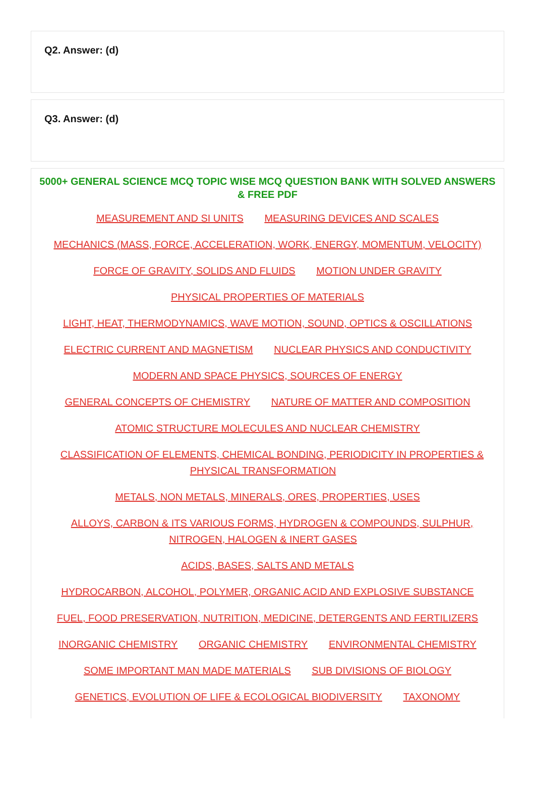Q2. Answer: (d)
Q3. Answer: (d)
5000+ GENERAL SCIENCE MCQ TOPIC WISE MCQ QUESTION BANK WITH SOLVED ANSWERS & FREE PDF
MEASUREMENT AND SI UNITS MEASURING DEVICES AND SCALES
MECHANICS (MASS, FORCE, ACCELERATION, WORK, ENERGY, MOMENTUM, VELOCITY)
FORCE OF GRAVITY, SOLIDS AND FLUIDS MOTION UNDER GRAVITY
PHYSICAL PROPERTIES OF MATERIALS
LIGHT, HEAT, THERMODYNAMICS, WAVE MOTION, SOUND, OPTICS & OSCILLATIONS
ELECTRIC CURRENT AND MAGNETISM NUCLEAR PHYSICS AND CONDUCTIVITY
MODERN AND SPACE PHYSICS, SOURCES OF ENERGY
GENERAL CONCEPTS OF CHEMISTRY NATURE OF MATTER AND COMPOSITION
ATOMIC STRUCTURE MOLECULES AND NUCLEAR CHEMISTRY
CLASSIFICATION OF ELEMENTS, CHEMICAL BONDING, PERIODICITY IN PROPERTIES & PHYSICAL TRANSFORMATION
METALS, NON METALS, MINERALS, ORES, PROPERTIES, USES
ALLOYS, CARBON & ITS VARIOUS FORMS, HYDROGEN & COMPOUNDS, SULPHUR, NITROGEN, HALOGEN & INERT GASES
ACIDS, BASES, SALTS AND METALS
HYDROCARBON, ALCOHOL, POLYMER, ORGANIC ACID AND EXPLOSIVE SUBSTANCE
FUEL, FOOD PRESERVATION, NUTRITION, MEDICINE, DETERGENTS AND FERTILIZERS
INORGANIC CHEMISTRY ORGANIC CHEMISTRY ENVIRONMENTAL CHEMISTRY
SOME IMPORTANT MAN MADE MATERIALS SUB DIVISIONS OF BIOLOGY
GENETICS, EVOLUTION OF LIFE & ECOLOGICAL BIODIVERSITY TAXONOMY